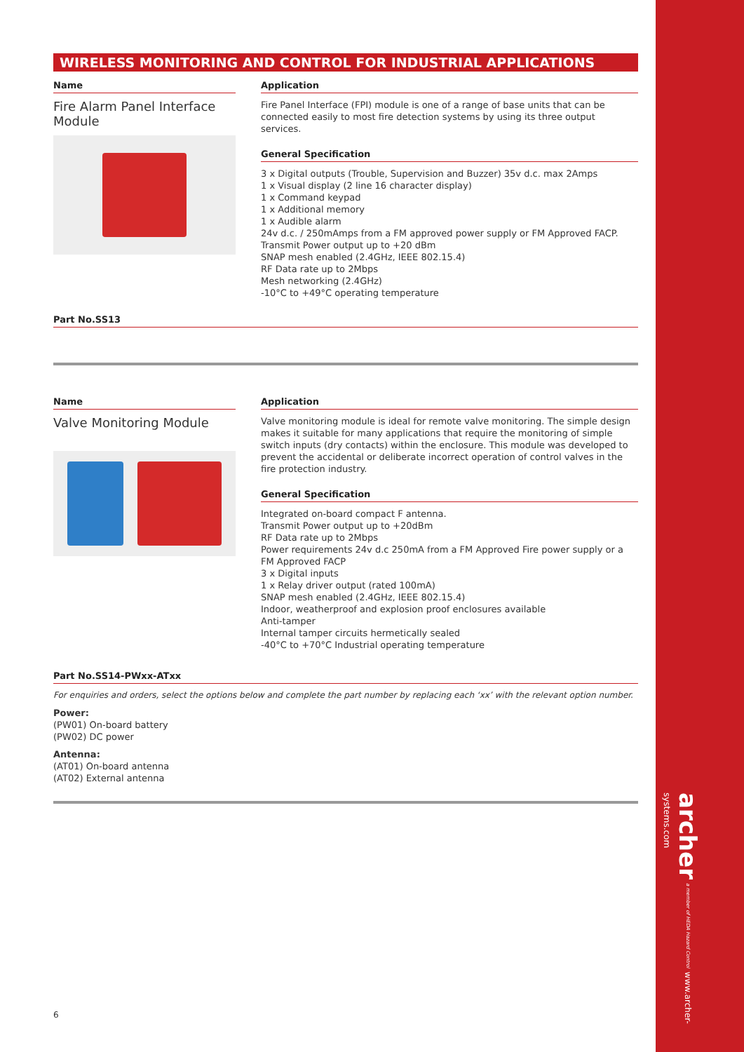WIRELESS MONITORING AND CONTROL FOR INDUSTRIAL APPLICATIONS
Name
Fire Alarm Panel Interface Module
Application
Fire Panel Interface (FPI) module is one of a range of base units that can be connected easily to most fire detection systems by using its three output services.
General Specification
3 x Digital outputs (Trouble, Supervision and Buzzer) 35v d.c. max 2Amps
1 x Visual display (2 line 16 character display)
1 x Command keypad
1 x Additional memory
1 x Audible alarm
24v d.c. / 250mAmps from a FM approved power supply or FM Approved FACP.
Transmit Power output up to +20 dBm
SNAP mesh enabled (2.4GHz, IEEE 802.15.4)
RF Data rate up to 2Mbps
Mesh networking (2.4GHz)
-10°C to +49°C operating temperature
Part No.SS13
Name
Valve Monitoring Module
Application
Valve monitoring module is ideal for remote valve monitoring. The simple design makes it suitable for many applications that require the monitoring of simple switch inputs (dry contacts) within the enclosure. This module was developed to prevent the accidental or deliberate incorrect operation of control valves in the fire protection industry.
General Specification
Integrated on-board compact F antenna.
Transmit Power output up to +20dBm
RF Data rate up to 2Mbps
Power requirements 24v d.c 250mA from a FM Approved Fire power supply or a FM Approved FACP
3 x Digital inputs
1 x Relay driver output (rated 100mA)
SNAP mesh enabled (2.4GHz, IEEE 802.15.4)
Indoor, weatherproof and explosion proof enclosures available
Anti-tamper
Internal tamper circuits hermetically sealed
-40°C to +70°C Industrial operating temperature
Part No.SS14-PWxx-ATxx
For enquiries and orders, select the options below and complete the part number by replacing each ‘xx’ with the relevant option number.
Power:
(PW01) On-board battery
(PW02) DC power
Antenna:
(AT01) On-board antenna
(AT02) External antenna
6
archer a member of HEDA Hazard Control www.archer-systems.com